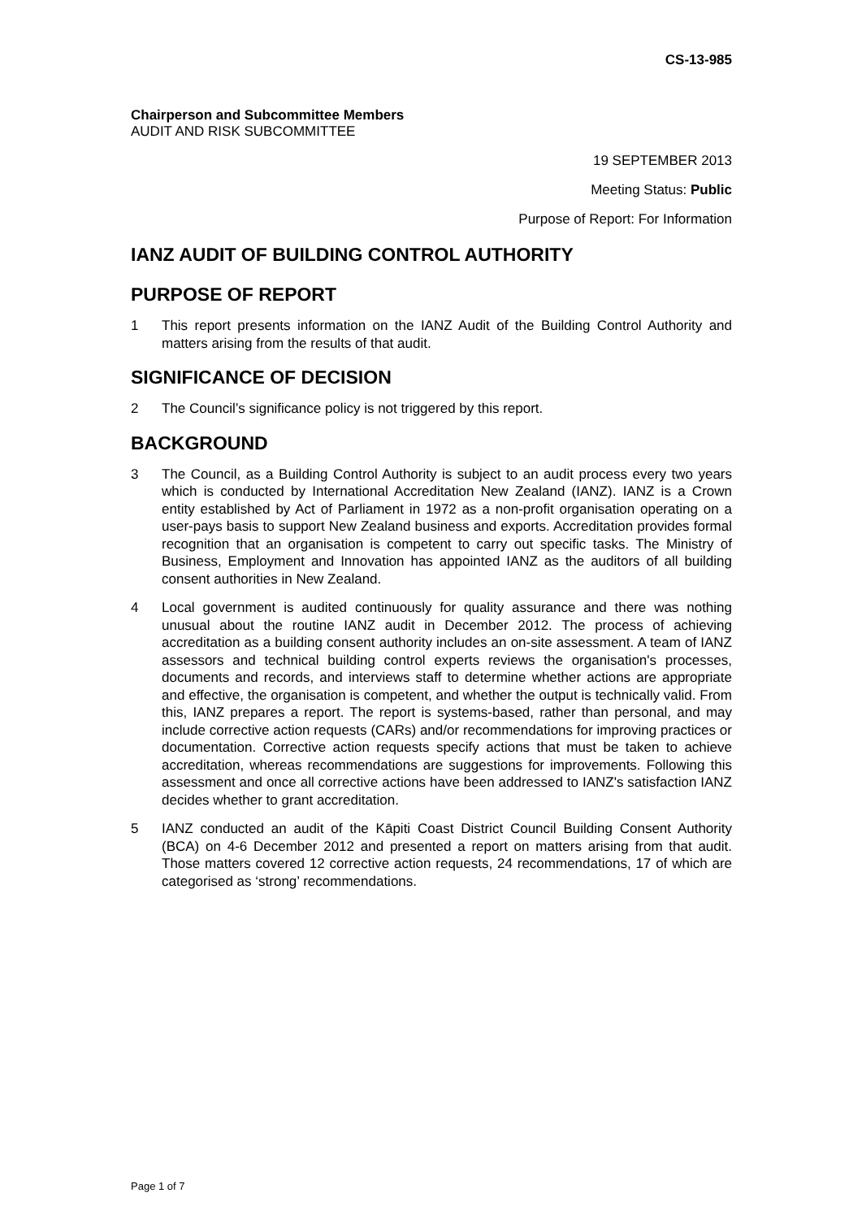CS-13-985
Chairperson and Subcommittee Members
AUDIT AND RISK SUBCOMMITTEE
19 SEPTEMBER 2013
Meeting Status: Public
Purpose of Report: For Information
IANZ AUDIT OF BUILDING CONTROL AUTHORITY
PURPOSE OF REPORT
1 This report presents information on the IANZ Audit of the Building Control Authority and matters arising from the results of that audit.
SIGNIFICANCE OF DECISION
2 The Council’s significance policy is not triggered by this report.
BACKGROUND
3 The Council, as a Building Control Authority is subject to an audit process every two years which is conducted by International Accreditation New Zealand (IANZ). IANZ is a Crown entity established by Act of Parliament in 1972 as a non-profit organisation operating on a user-pays basis to support New Zealand business and exports. Accreditation provides formal recognition that an organisation is competent to carry out specific tasks. The Ministry of Business, Employment and Innovation has appointed IANZ as the auditors of all building consent authorities in New Zealand.
4 Local government is audited continuously for quality assurance and there was nothing unusual about the routine IANZ audit in December 2012. The process of achieving accreditation as a building consent authority includes an on-site assessment. A team of IANZ assessors and technical building control experts reviews the organisation's processes, documents and records, and interviews staff to determine whether actions are appropriate and effective, the organisation is competent, and whether the output is technically valid. From this, IANZ prepares a report. The report is systems-based, rather than personal, and may include corrective action requests (CARs) and/or recommendations for improving practices or documentation. Corrective action requests specify actions that must be taken to achieve accreditation, whereas recommendations are suggestions for improvements. Following this assessment and once all corrective actions have been addressed to IANZ's satisfaction IANZ decides whether to grant accreditation.
5 IANZ conducted an audit of the Kāpiti Coast District Council Building Consent Authority (BCA) on 4-6 December 2012 and presented a report on matters arising from that audit. Those matters covered 12 corrective action requests, 24 recommendations, 17 of which are categorised as ‘strong’ recommendations.
Page 1 of 7